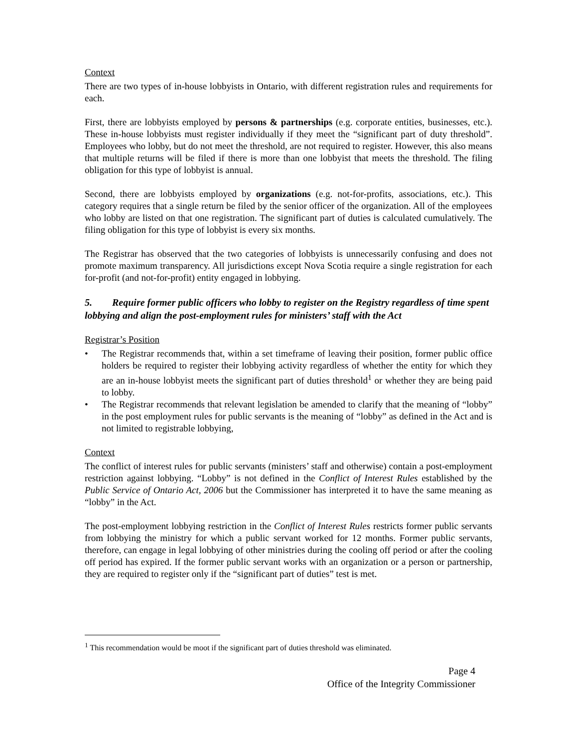Context
There are two types of in-house lobbyists in Ontario, with different registration rules and requirements for each.
First, there are lobbyists employed by persons & partnerships (e.g. corporate entities, businesses, etc.). These in-house lobbyists must register individually if they meet the “significant part of duty threshold”. Employees who lobby, but do not meet the threshold, are not required to register. However, this also means that multiple returns will be filed if there is more than one lobbyist that meets the threshold. The filing obligation for this type of lobbyist is annual.
Second, there are lobbyists employed by organizations (e.g. not-for-profits, associations, etc.). This category requires that a single return be filed by the senior officer of the organization. All of the employees who lobby are listed on that one registration. The significant part of duties is calculated cumulatively. The filing obligation for this type of lobbyist is every six months.
The Registrar has observed that the two categories of lobbyists is unnecessarily confusing and does not promote maximum transparency. All jurisdictions except Nova Scotia require a single registration for each for-profit (and not-for-profit) entity engaged in lobbying.
5. Require former public officers who lobby to register on the Registry regardless of time spent lobbying and align the post-employment rules for ministers’ staff with the Act
Registrar’s Position
• The Registrar recommends that, within a set timeframe of leaving their position, former public office holders be required to register their lobbying activity regardless of whether the entity for which they are an in-house lobbyist meets the significant part of duties threshold<sup>1</sup> or whether they are being paid to lobby.
• The Registrar recommends that relevant legislation be amended to clarify that the meaning of “lobby” in the post employment rules for public servants is the meaning of “lobby” as defined in the Act and is not limited to registrable lobbying,
Context
The conflict of interest rules for public servants (ministers’ staff and otherwise) contain a post-employment restriction against lobbying. “Lobby” is not defined in the Conflict of Interest Rules established by the Public Service of Ontario Act, 2006 but the Commissioner has interpreted it to have the same meaning as “lobby” in the Act.
The post-employment lobbying restriction in the Conflict of Interest Rules restricts former public servants from lobbying the ministry for which a public servant worked for 12 months. Former public servants, therefore, can engage in legal lobbying of other ministries during the cooling off period or after the cooling off period has expired. If the former public servant works with an organization or a person or partnership, they are required to register only if the “significant part of duties” test is met.
<sup>1</sup> This recommendation would be moot if the significant part of duties threshold was eliminated.
Page 4
Office of the Integrity Commissioner